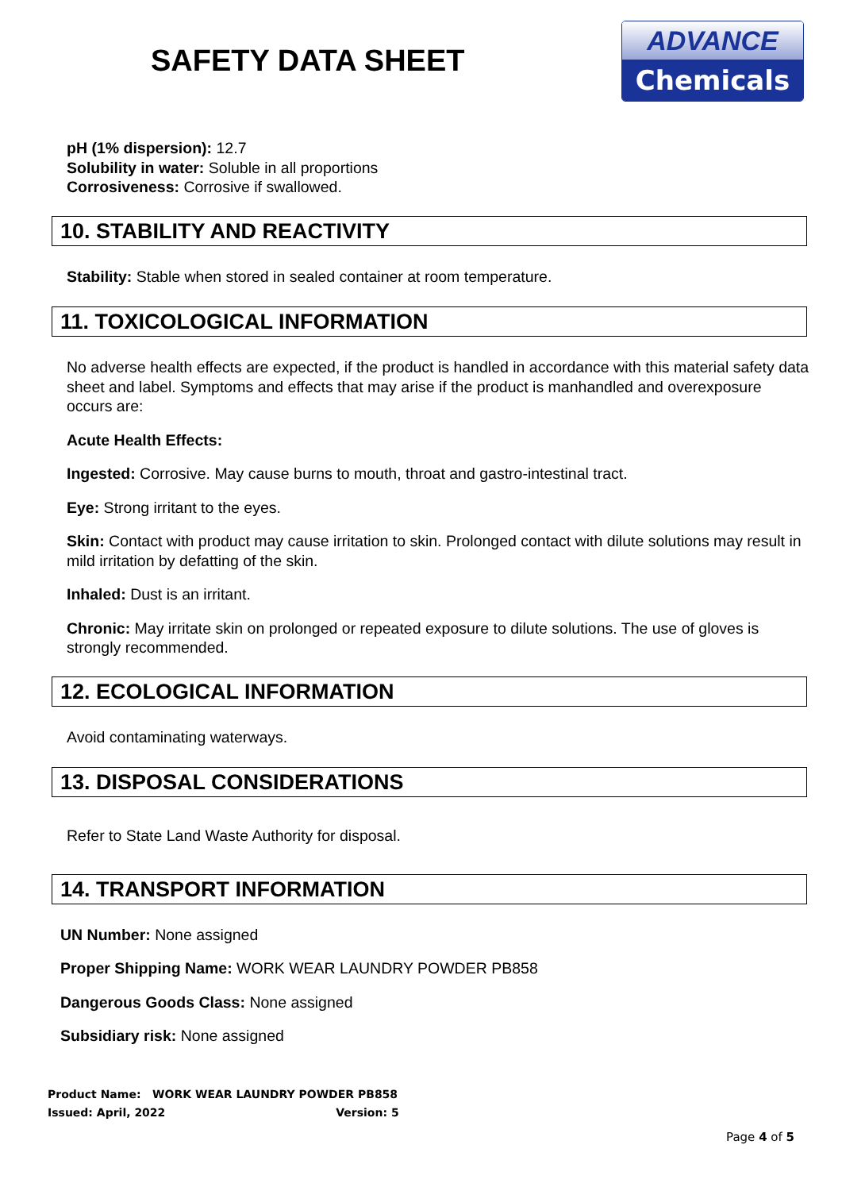SAFETY DATA SHEET
ADVANCE
Chemicals
pH (1% dispersion): 12.7
Solubility in water: Soluble in all proportions
Corrosiveness: Corrosive if swallowed.
10. STABILITY AND REACTIVITY
Stability: Stable when stored in sealed container at room temperature.
11. TOXICOLOGICAL INFORMATION
No adverse health effects are expected, if the product is handled in accordance with this material safety data sheet and label. Symptoms and effects that may arise if the product is manhandled and overexposure occurs are:
Acute Health Effects:
Ingested: Corrosive. May cause burns to mouth, throat and gastro-intestinal tract.
Eye: Strong irritant to the eyes.
Skin: Contact with product may cause irritation to skin. Prolonged contact with dilute solutions may result in mild irritation by defatting of the skin.
Inhaled: Dust is an irritant.
Chronic: May irritate skin on prolonged or repeated exposure to dilute solutions. The use of gloves is strongly recommended.
12. ECOLOGICAL INFORMATION
Avoid contaminating waterways.
13. DISPOSAL CONSIDERATIONS
Refer to State Land Waste Authority for disposal.
14. TRANSPORT INFORMATION
UN Number: None assigned
Proper Shipping Name: WORK WEAR LAUNDRY POWDER PB858
Dangerous Goods Class: None assigned
Subsidiary risk: None assigned
Product Name: WORK WEAR LAUNDRY POWDER PB858
Issued: April, 2022 Version: 5
Page 4 of 5